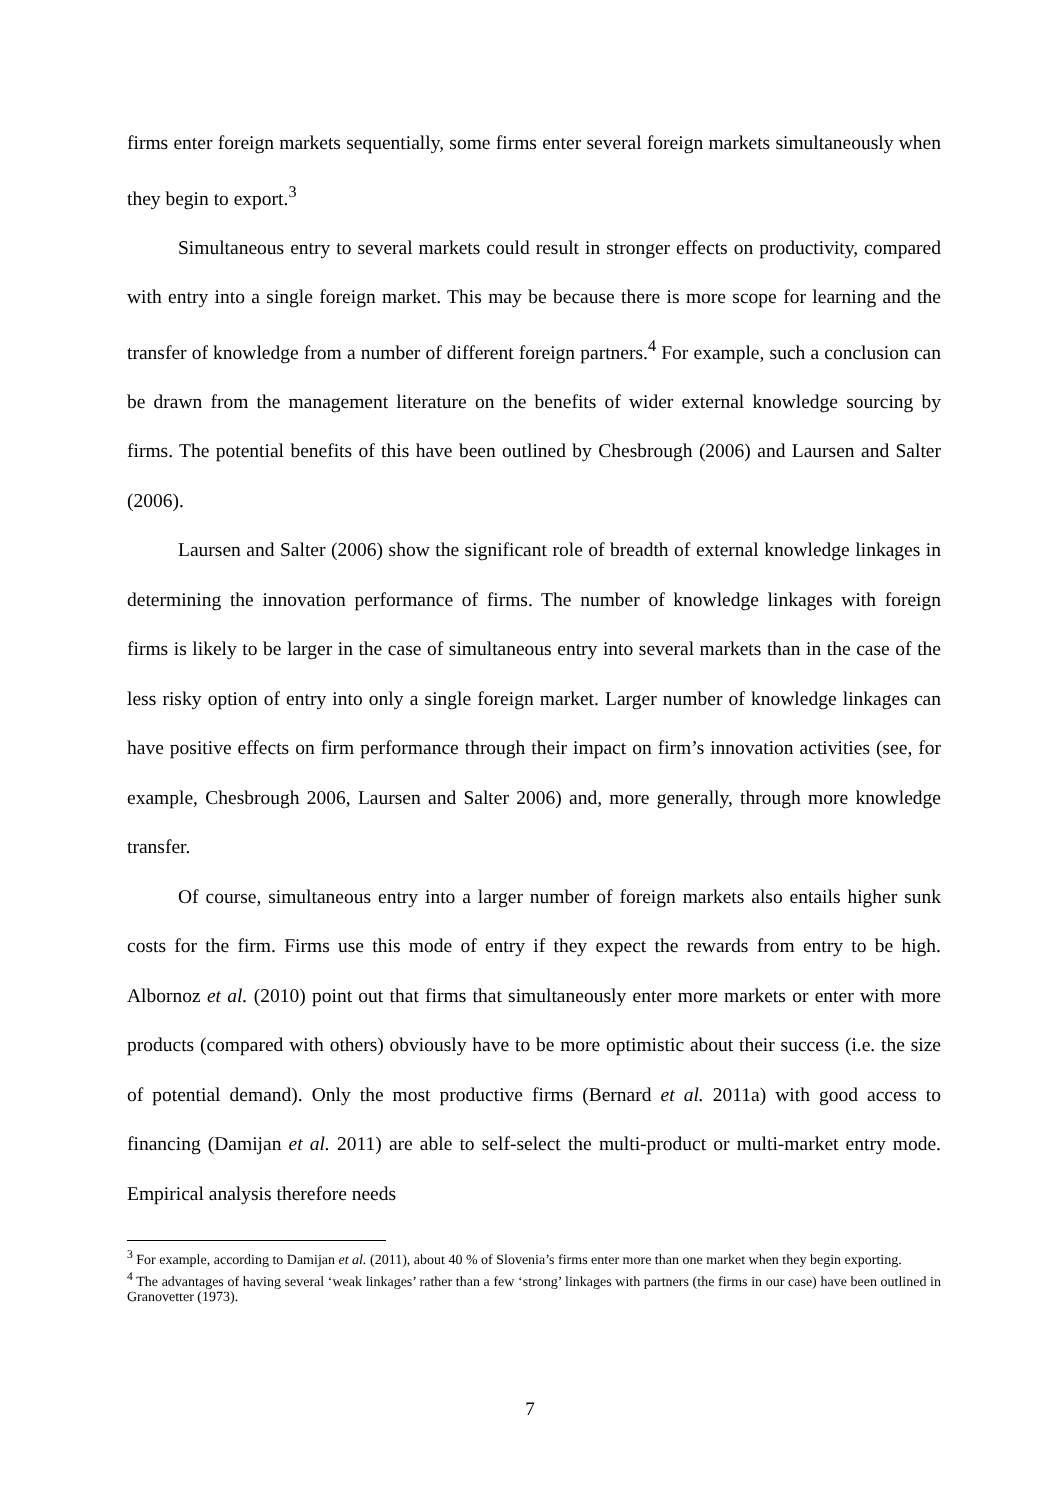firms enter foreign markets sequentially, some firms enter several foreign markets simultaneously when they begin to export.<sup>3</sup>
Simultaneous entry to several markets could result in stronger effects on productivity, compared with entry into a single foreign market. This may be because there is more scope for learning and the transfer of knowledge from a number of different foreign partners.<sup>4</sup> For example, such a conclusion can be drawn from the management literature on the benefits of wider external knowledge sourcing by firms. The potential benefits of this have been outlined by Chesbrough (2006) and Laursen and Salter (2006).
Laursen and Salter (2006) show the significant role of breadth of external knowledge linkages in determining the innovation performance of firms. The number of knowledge linkages with foreign firms is likely to be larger in the case of simultaneous entry into several markets than in the case of the less risky option of entry into only a single foreign market. Larger number of knowledge linkages can have positive effects on firm performance through their impact on firm’s innovation activities (see, for example, Chesbrough 2006, Laursen and Salter 2006) and, more generally, through more knowledge transfer.
Of course, simultaneous entry into a larger number of foreign markets also entails higher sunk costs for the firm. Firms use this mode of entry if they expect the rewards from entry to be high. Albornoz et al. (2010) point out that firms that simultaneously enter more markets or enter with more products (compared with others) obviously have to be more optimistic about their success (i.e. the size of potential demand). Only the most productive firms (Bernard et al. 2011a) with good access to financing (Damijan et al. 2011) are able to self-select the multi-product or multi-market entry mode. Empirical analysis therefore needs
<sup>3</sup> For example, according to Damijan et al. (2011), about 40 % of Slovenia’s firms enter more than one market when they begin exporting.
<sup>4</sup> The advantages of having several ‘weak linkages’ rather than a few ‘strong’ linkages with partners (the firms in our case) have been outlined in Granovetter (1973).
7